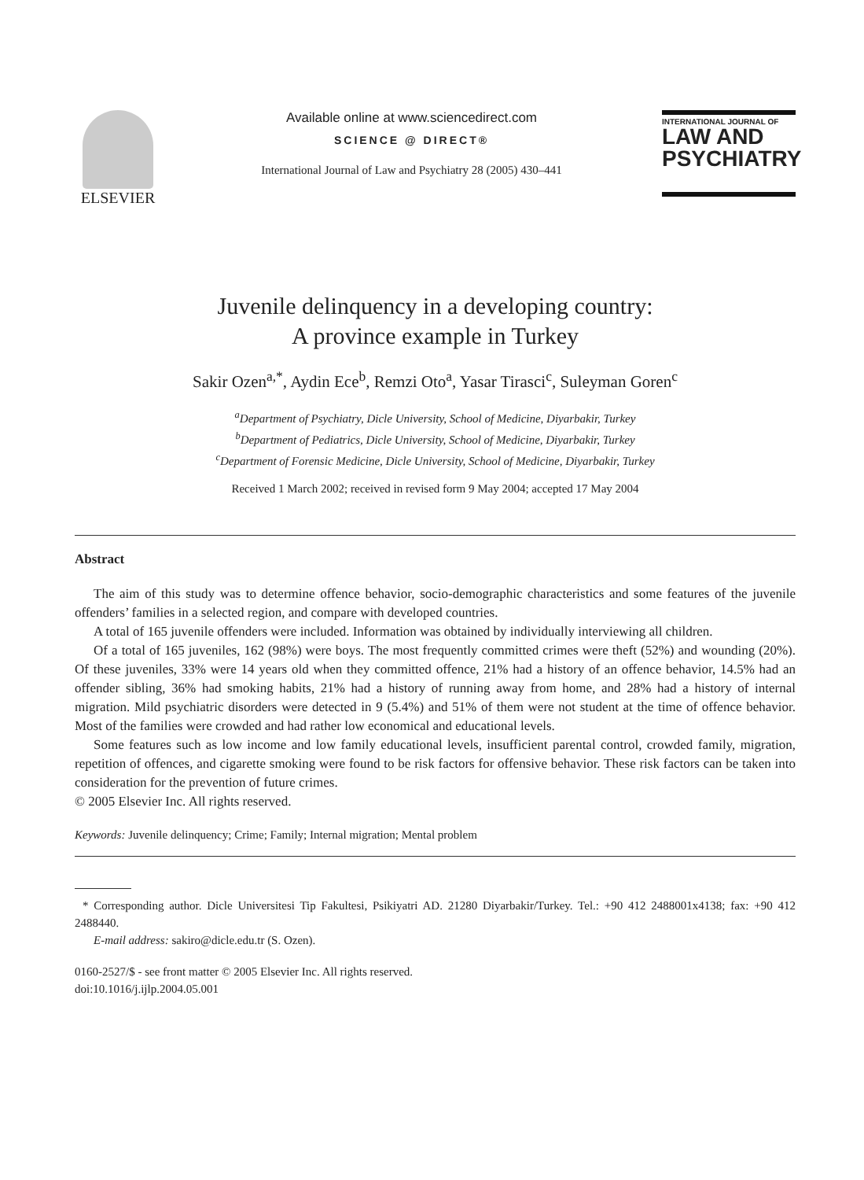ELSEVIER
Available online at www.sciencedirect.com
SCIENCE @ DIRECT®
International Journal of Law and Psychiatry 28 (2005) 430–441
INTERNATIONAL JOURNAL OF
LAW AND
PSYCHIATRY
Juvenile delinquency in a developing country:
A province example in Turkey
Sakir Ozen<sup>a,*</sup>, Aydin Ece<sup>b</sup>, Remzi Oto<sup>a</sup>, Yasar Tirasci<sup>c</sup>, Suleyman Goren<sup>c</sup>
<sup>a</sup> Department of Psychiatry, Dicle University, School of Medicine, Diyarbakir, Turkey
<sup>b</sup> Department of Pediatrics, Dicle University, School of Medicine, Diyarbakir, Turkey
<sup>c</sup> Department of Forensic Medicine, Dicle University, School of Medicine, Diyarbakir, Turkey
Received 1 March 2002; received in revised form 9 May 2004; accepted 17 May 2004
Abstract
The aim of this study was to determine offence behavior, socio-demographic characteristics and some features of the juvenile offenders’ families in a selected region, and compare with developed countries.
A total of 165 juvenile offenders were included. Information was obtained by individually interviewing all children.
Of a total of 165 juveniles, 162 (98%) were boys. The most frequently committed crimes were theft (52%) and wounding (20%). Of these juveniles, 33% were 14 years old when they committed offence, 21% had a history of an offence behavior, 14.5% had an offender sibling, 36% had smoking habits, 21% had a history of running away from home, and 28% had a history of internal migration. Mild psychiatric disorders were detected in 9 (5.4%) and 51% of them were not student at the time of offence behavior. Most of the families were crowded and had rather low economical and educational levels.
Some features such as low income and low family educational levels, insufficient parental control, crowded family, migration, repetition of offences, and cigarette smoking were found to be risk factors for offensive behavior. These risk factors can be taken into consideration for the prevention of future crimes.
© 2005 Elsevier Inc. All rights reserved.
Keywords: Juvenile delinquency; Crime; Family; Internal migration; Mental problem
* Corresponding author. Dicle Universitesi Tip Fakultesi, Psikiyatri AD. 21280 Diyarbakir/Turkey. Tel.: +90 412 2488001x4138; fax: +90 412 2488440.
E-mail address: sakiro@dicle.edu.tr (S. Ozen).
0160-2527/$ - see front matter © 2005 Elsevier Inc. All rights reserved.
doi:10.1016/j.ijlp.2004.05.001